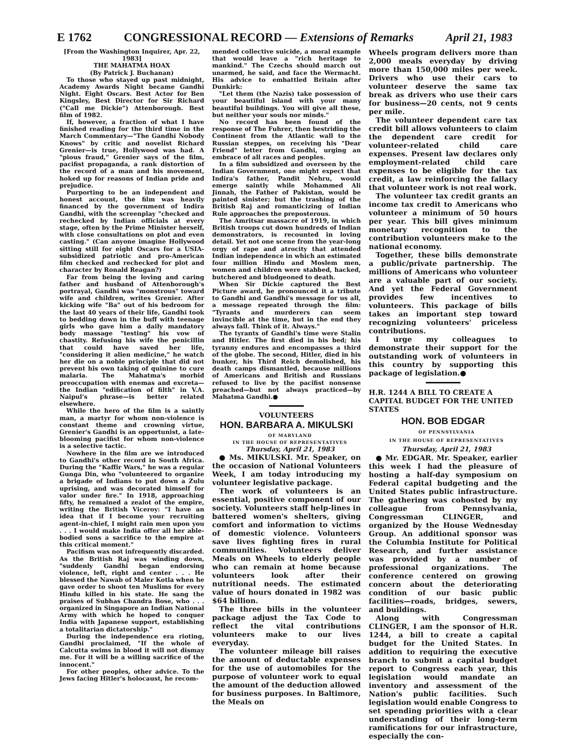E 1762 CONGRESSIONAL RECORD — Extensions of Remarks April 21, 1983
[From the Washington Inquirer, Apr. 22, 1983]
THE MAHATMA HOAX
(By Patrick J. Buchanan)
To those who stayed up past midnight, Academy Awards Night became Gandhi Night. Eight Oscars. Best Actor for Ben Kingsley, Best Director for Sir Richard ("Call me Dickie") Attenborough. Best film of 1982.
If, however, a fraction of what I have finished reading for the third time in the March Commentary—"The Gandhi Nobody Knows" by critic and novelist Richard Grenier—is true, Hollywood was had. A "pious fraud," Grenier says of the film, pacifist propaganda, a rank distortion of the record of a man and his movement, hoked up for reasons of Indian pride and prejudice.
Purporting to be an independent and honest account, the film was heavily financed by the government of Indira Gandhi, with the screenplay "checked and rechecked by Indian officials at every stage, often by the Prime Minister herself, with close consultations on plot and even casting." (Can anyone imagine Hollywood sitting still for eight Oscars for a USIA-subsidized patriotic and pro-American film checked and rechecked for plot and character by Ronald Reagan?)
Far from being the loving and caring father and husband of Attenborough's portrayal, Gandhi was "monstrous" toward wife and children, writes Grenier. After kicking wife "Ba" out of his bedroom for the last 40 years of their life, Gandhi took to bedding down in the buff with teenage girls who gave him a daily mandatory body massage "testing" his vow of chastity. Refusing his wife the penicillin that could have saved her life, "considering it alien medicine," he watch her die on a noble principle that did not prevent his own taking of quinine to cure malaria. The Mahatma's morbid preoccupation with enemas and excreta—the Indian "edification of filth" in V.A. Naipul's phrase—is better related elsewhere.
While the hero of the film is a saintly man, a martyr for whom non-violence is constant theme and crowning virtue, Grenier's Gandhi is an opportunist, a late-blooming pacifist for whom non-violence is a selective tactic.
Nowhere in the film are we introduced to Gandhi's other record in South Africa. During the "Kaffir Wars," he was a regular Gunga Din, who "volunteered to organize a brigade of Indians to put down a Zulu uprising, and was decorated himself for valor under fire." In 1918, approaching fifty, he remained a zealot of the empire, writing the British Viceroy: "I have an idea that if I become your recruiting agent-in-chief, I might rain men upon you . . . I would make India offer all her able-bodied sons a sacrifice to the empire at this critical moment."
Pacifism was not infrequently discarded. As the British Raj was winding down, "suddenly Gandhi began endorsing violence, left, right and center . . . He blessed the Nawab of Maler Kotla when he gave order to shoot ten Muslims for every Hindu killed in his state. He sang the praises of Subhas Chandra Bose, who . . . organized in Singapore an Indian National Army with which he hoped to conquer India with Japanese support, establishing a totalitarian dictatorship."
During the independence era rioting, Gandhi proclaimed, "If the whole of Calcutta swims in blood it will not dismay me. For it will be a willing sacrifice of the innocent."
For other peoples, other advice. To the Jews facing Hitler's holocaust, he recom-
mended collective suicide, a moral example that would leave a "rich heritage to mankind." The Czechs should march out unarmed, he said, and face the Wermacht. His advice to embattled Britain after Dunkirk:
"Let them (the Nazis) take possession of your beautiful island with your many beautiful buildings. You will give all these, but neither your souls nor minds."
No record has been found of the response of The Fuhrer, then bestriding the Continent from the Atlantic wall to the Russian steppes, on receiving his "Dear Friend" letter from Gandhi, urging an embrace of all races and peoples.
In a film subsidized and overseen by the Indian Government, one might expect that Indira's father, Pandit Nehru, would emerge saintly while Mohammed Ali Jinnah, the Father of Pakistan, would be painted sinister; but the trashing of the British Raj and romanticizing of Indian Rule approaches the preposterous.
The Amritsar massacre of 1919, in which British troops cut down hundreds of Indian demonstrators, is recounted in loving detail. Yet not one scene from the year-long orgy of rape and atrocity that attended Indian independence in which an estimated four million Hindu and Moslem men, women and children were stabbed, hacked, butchered and bludgeoned to death.
When Sir Dickie captured the Best Picture award, he pronounced it a tribute to Gandhi and Gandhi's message for us all, a message repeated through the film: "Tyrants and murderers can seem invincible at the time, but in the end they always fall. Think of it. Always."
The tyrants of Gandhi's time were Stalin and Hitler. The first died in his bed; his tyranny endures and encompasses a third of the globe. The second, Hitler, died in his bunker, his Third Reich demolished, his death camps dismantled, because millions of Americans and British and Russians refused to live by the pacifist nonsense preached—but not always practiced—by Mahatma Gandhi.●
VOLUNTEERS
HON. BARBARA A. MIKULSKI
OF MARYLAND
IN THE HOUSE OF REPRESENTATIVES
Thursday, April 21, 1983
● Ms. MIKULSKI. Mr. Speaker, on the occasion of National Volunteers Week, I am today introducing my volunteer legislative package.
The work of volunteers is an essential, positive component of our society. Volunteers staff help-lines in battered women's shelters, giving comfort and information to victims of domestic violence. Volunteers save lives fighting fires in rural communities. Volunteers deliver Meals on Wheels to elderly people who can remain at home because volunteers look after their nutritional needs. The estimated value of hours donated in 1982 was $64 billion.
The three bills in the volunteer package adjust the Tax Code to reflect the vital contributions volunteers make to our lives everyday.
The volunteer mileage bill raises the amount of deductable expenses for the use of automobiles for the purpose of volunteer work to equal the amount of the deduction allowed for business purposes. In Baltimore, the Meals on
Wheels program delivers more than 2,000 meals everyday by driving more than 150,000 miles per week. Drivers who use their cars to volunteer deserve the same tax break as drivers who use their cars for business—20 cents, not 9 cents per mile.
The volunteer dependent care tax credit bill allows volunteers to claim the dependent care credit for volunteer-related child care expenses. Present law declares only employment-related child care expenses to be eligible for the tax credit, a law reinforcing the fallacy that volunteer work is not real work.
The volunteer tax credit grants an income tax credit to Americans who volunteer a minimum of 50 hours per year. This bill gives minimum monetary recognition to the contribution volunteers make to the national economy.
Together, these bills demonstrate a public/private partnership. The millions of Americans who volunteer are a valuable part of our society. And yet the Federal Government provides few incentives to volunteers. This package of bills takes an important step toward recognizing volunteers' priceless contributions.
I urge my colleagues to demonstrate their support for the outstanding work of volunteers in this country by supporting this package of legislation.●
H.R. 1244 A BILL TO CREATE A CAPITAL BUDGET FOR THE UNITED STATES
HON. BOB EDGAR
OF PENNSYLVANIA
IN THE HOUSE OF REPRESENTATIVES
Thursday, April 21, 1983
● Mr. EDGAR. Mr. Speaker, earlier this week I had the pleasure of hosting a half-day symposium on Federal capital budgeting and the United States public infrastructure. The gathering was cohosted by my colleague from Pennsylvania, Congressman CLINGER, and organized by the House Wednesday Group. An additional sponsor was the Columbia Institute for Political Research, and further assistance was provided by a number of professional organizations. The conference centered on growing concern about the deteriorating condition of our basic public facilities—roads, bridges, sewers, and buildings.
Along with Congressman CLINGER, I am the sponsor of H.R. 1244, a bill to create a capital budget for the United States. In addition to requiring the executive branch to submit a capital budget report to Congress each year, this legislation would mandate an inventory and assessment of the Nation's public facilities. Such legislation would enable Congress to set spending priorities with a clear understanding of their long-term ramifications for our infrastructure, especially the con-